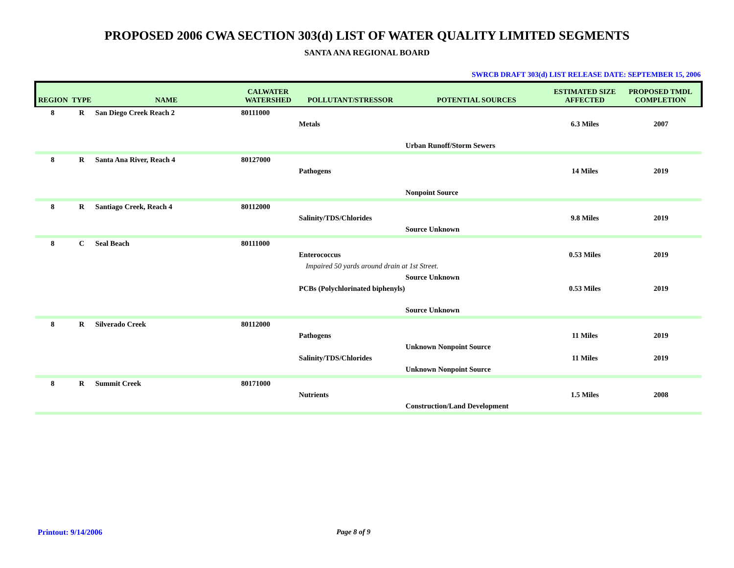PROPOSED 2006 CWA SECTION 303(d) LIST OF WATER QUALITY LIMITED SEGMENTS
SANTA ANA REGIONAL BOARD
SWRCB DRAFT 303(d) LIST RELEASE DATE: SEPTEMBER 15, 2006
| REGION | TYPE | NAME | CALWATER WATERSHED | POLLUTANT/STRESSOR | POTENTIAL SOURCES | ESTIMATED SIZE AFFECTED | PROPOSED TMDL COMPLETION |
| --- | --- | --- | --- | --- | --- | --- | --- |
| 8 | R | San Diego Creek Reach 2 | 80111000 | | | | |
| | | | | Metals | | 6.3 Miles | 2007 |
| | | | | | Urban Runoff/Storm Sewers | | |
| 8 | R | Santa Ana River, Reach 4 | 80127000 | | | | |
| | | | | Pathogens | | 14 Miles | 2019 |
| | | | | | Nonpoint Source | | |
| 8 | R | Santiago Creek, Reach 4 | 80112000 | | | | |
| | | | | Salinity/TDS/Chlorides | | 9.8 Miles | 2019 |
| | | | | | Source Unknown | | |
| 8 | C | Seal Beach | 80111000 | | | | |
| | | | | Enterococcus | | 0.53 Miles | 2019 |
| | | | | Impaired 50 yards around drain at 1st Street. | | | |
| | | | | | Source Unknown | | |
| | | | | PCBs (Polychlorinated biphenyls) | | 0.53 Miles | 2019 |
| | | | | | Source Unknown | | |
| 8 | R | Silverado Creek | 80112000 | | | | |
| | | | | Pathogens | | 11 Miles | 2019 |
| | | | | | Unknown Nonpoint Source | | |
| | | | | Salinity/TDS/Chlorides | | 11 Miles | 2019 |
| | | | | | Unknown Nonpoint Source | | |
| 8 | R | Summit Creek | 80171000 | | | | |
| | | | | Nutrients | | 1.5 Miles | 2008 |
| | | | | | Construction/Land Development | | |
Printout: 9/14/2006 Page 8 of 9